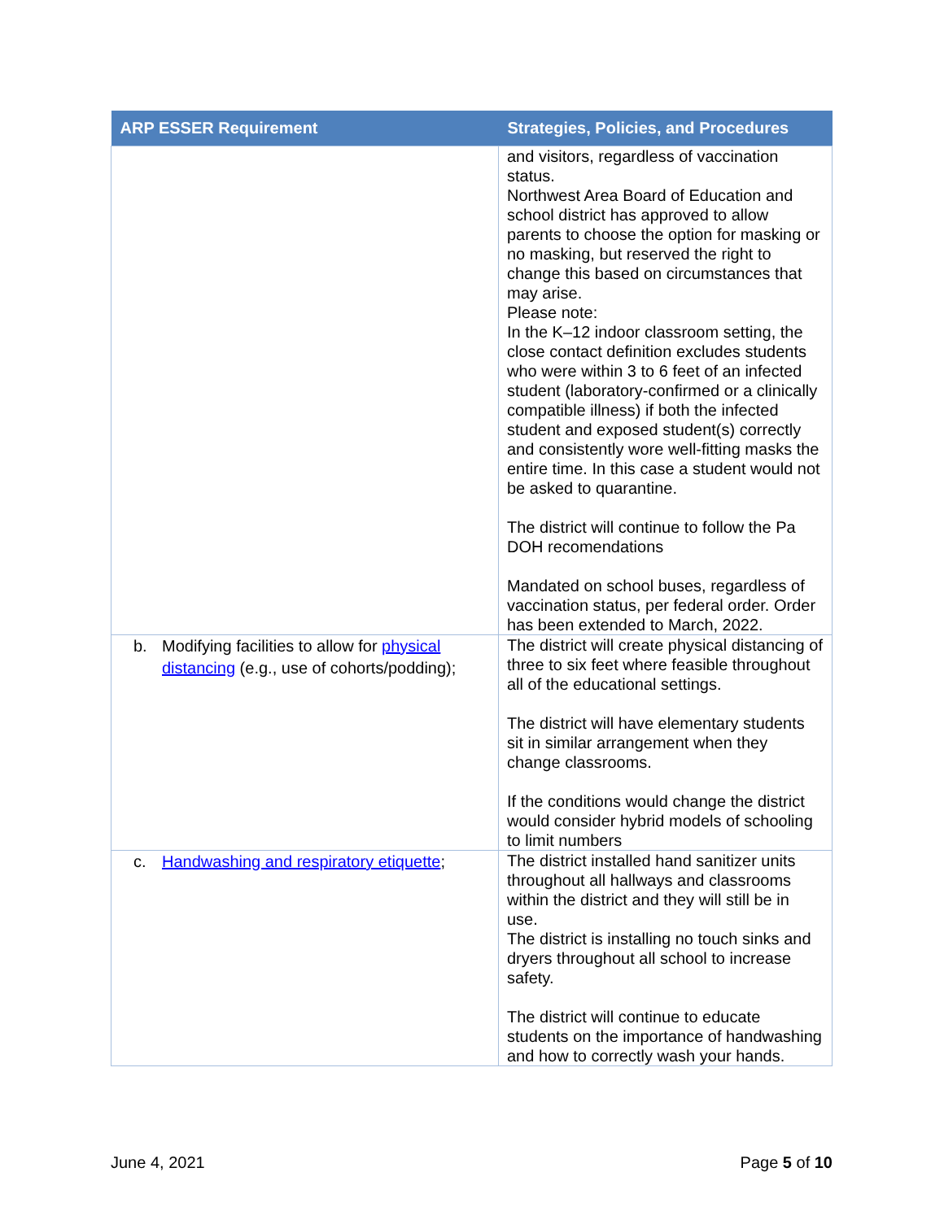| ARP ESSER Requirement | Strategies, Policies, and Procedures |
| --- | --- |
| | and visitors, regardless of vaccination status. Northwest Area Board of Education and school district has approved to allow parents to choose the option for masking or no masking, but reserved the right to change this based on circumstances that may arise. Please note: In the K–12 indoor classroom setting, the close contact definition excludes students who were within 3 to 6 feet of an infected student (laboratory-confirmed or a clinically compatible illness) if both the infected student and exposed student(s) correctly and consistently wore well-fitting masks the entire time. In this case a student would not be asked to quarantine. The district will continue to follow the Pa DOH recomendations Mandated on school buses, regardless of vaccination status, per federal order. Order has been extended to March, 2022. |
| b. Modifying facilities to allow for physical distancing (e.g., use of cohorts/podding); | The district will create physical distancing of three to six feet where feasible throughout all of the educational settings. The district will have elementary students sit in similar arrangement when they change classrooms. If the conditions would change the district would consider hybrid models of schooling to limit numbers |
| c. Handwashing and respiratory etiquette ; | The district installed hand sanitizer units throughout all hallways and classrooms within the district and they will still be in use. The district is installing no touch sinks and dryers throughout all school to increase safety. The district will continue to educate students on the importance of handwashing and how to correctly wash your hands. |
June 4, 2021 Page 5 of 10